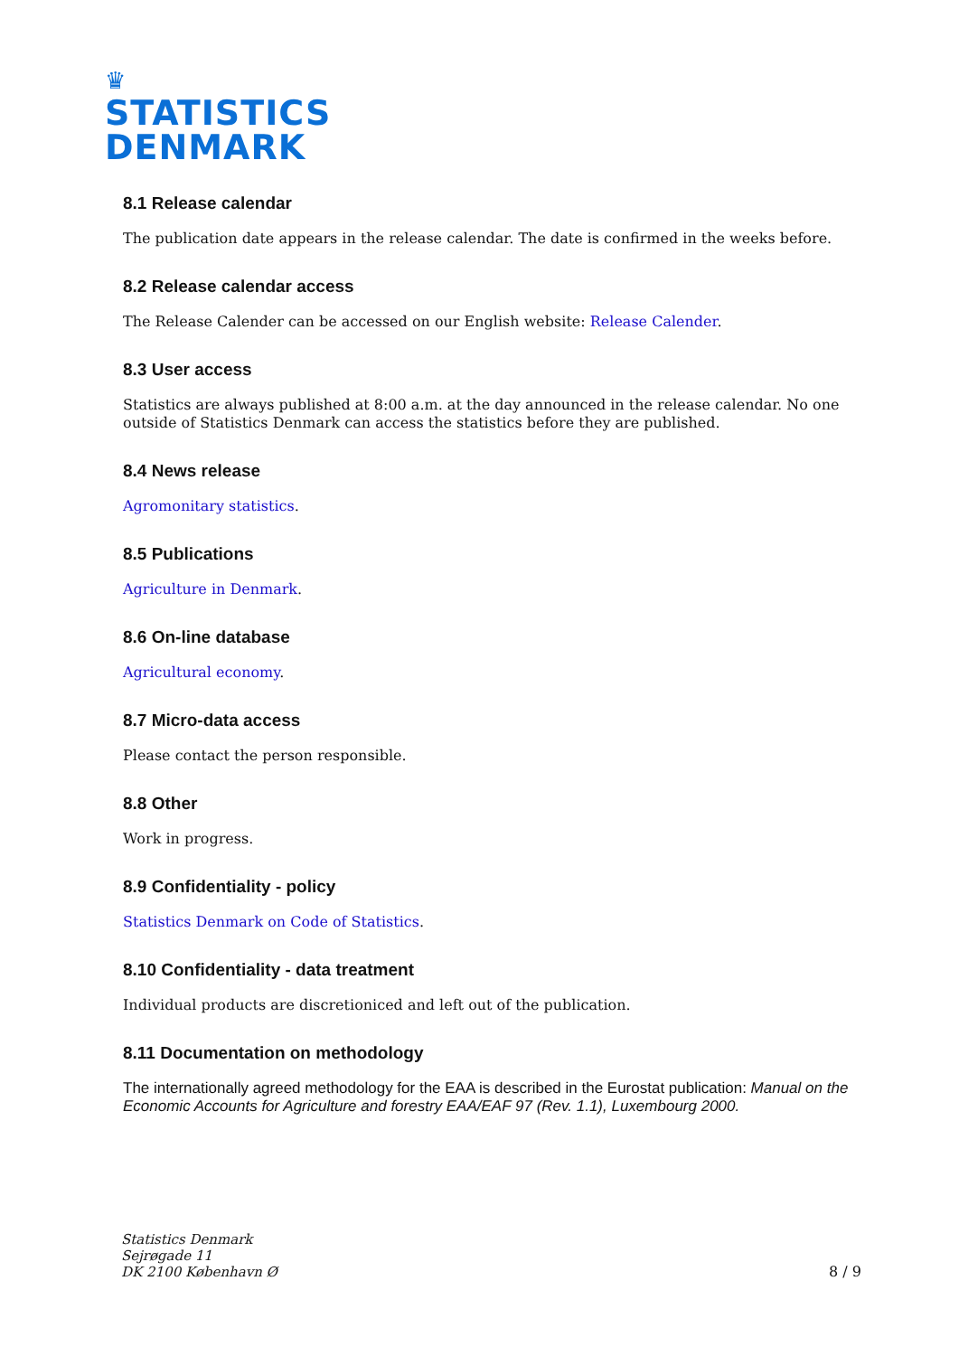♛
STATISTICS
DENMARK
8.1 Release calendar
The publication date appears in the release calendar. The date is confirmed in the weeks before.
8.2 Release calendar access
The Release Calender can be accessed on our English website: Release Calender.
8.3 User access
Statistics are always published at 8:00 a.m. at the day announced in the release calendar. No one outside of Statistics Denmark can access the statistics before they are published.
8.4 News release
Agromonitary statistics.
8.5 Publications
Agriculture in Denmark.
8.6 On-line database
Agricultural economy.
8.7 Micro-data access
Please contact the person responsible.
8.8 Other
Work in progress.
8.9 Confidentiality - policy
Statistics Denmark on Code of Statistics.
8.10 Confidentiality - data treatment
Individual products are discretioniced and left out of the publication.
8.11 Documentation on methodology
The internationally agreed methodology for the EAA is described in the Eurostat publication: Manual on the Economic Accounts for Agriculture and forestry EAA/EAF 97 (Rev. 1.1), Luxembourg 2000.
Statistics Denmark
Sejrøgade 11
DK 2100 København Ø
8 / 9